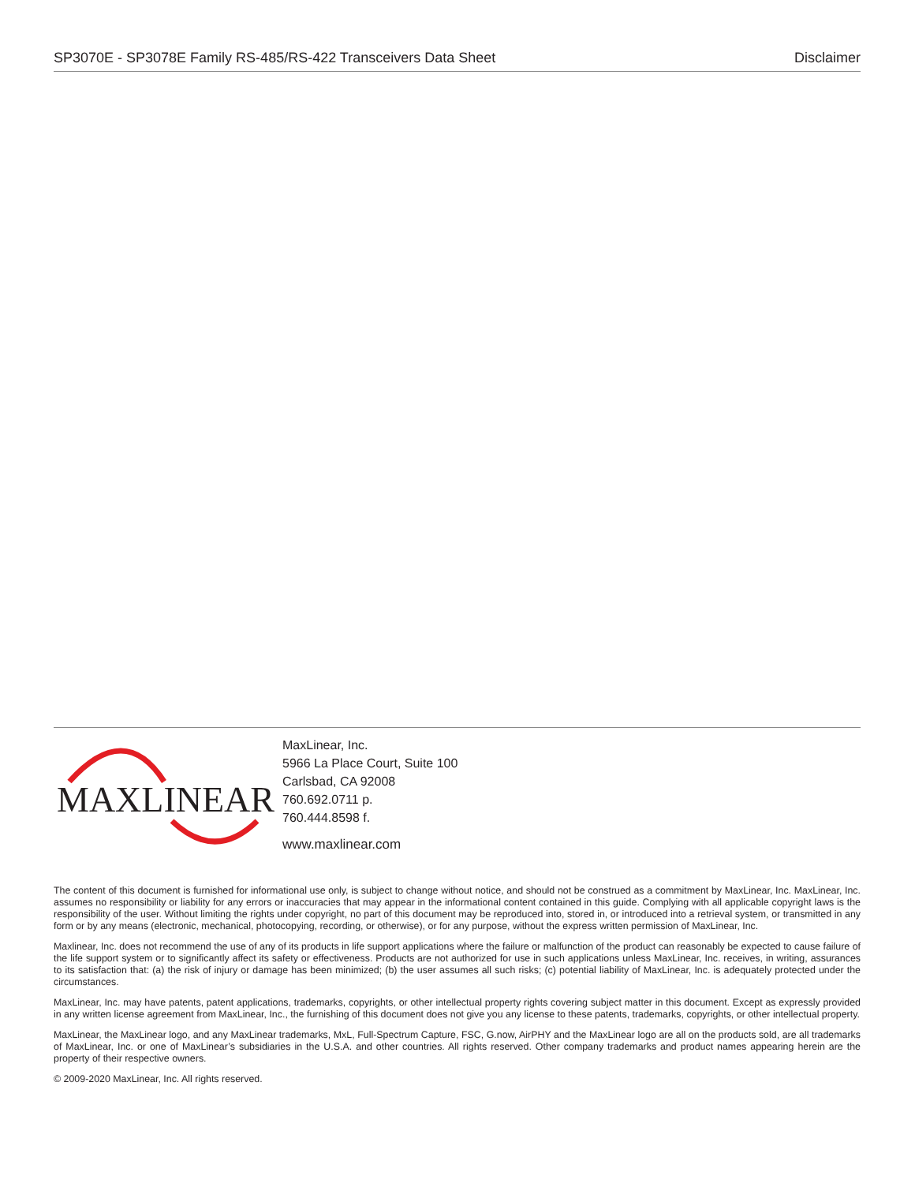SP3070E - SP3078E Family RS-485/RS-422 Transceivers Data Sheet Disclaimer
MAXLINEAR
MaxLinear, Inc.
5966 La Place Court, Suite 100
Carlsbad, CA 92008
760.692.0711 p.
760.444.8598 f.
www.maxlinear.com
The content of this document is furnished for informational use only, is subject to change without notice, and should not be construed as a commitment by MaxLinear, Inc. MaxLinear, Inc. assumes no responsibility or liability for any errors or inaccuracies that may appear in the informational content contained in this guide. Complying with all applicable copyright laws is the responsibility of the user. Without limiting the rights under copyright, no part of this document may be reproduced into, stored in, or introduced into a retrieval system, or transmitted in any form or by any means (electronic, mechanical, photocopying, recording, or otherwise), or for any purpose, without the express written permission of MaxLinear, Inc.
Maxlinear, Inc. does not recommend the use of any of its products in life support applications where the failure or malfunction of the product can reasonably be expected to cause failure of the life support system or to significantly affect its safety or effectiveness. Products are not authorized for use in such applications unless MaxLinear, Inc. receives, in writing, assurances to its satisfaction that: (a) the risk of injury or damage has been minimized; (b) the user assumes all such risks; (c) potential liability of MaxLinear, Inc. is adequately protected under the circumstances.
MaxLinear, Inc. may have patents, patent applications, trademarks, copyrights, or other intellectual property rights covering subject matter in this document. Except as expressly provided in any written license agreement from MaxLinear, Inc., the furnishing of this document does not give you any license to these patents, trademarks, copyrights, or other intellectual property.
MaxLinear, the MaxLinear logo, and any MaxLinear trademarks, MxL, Full-Spectrum Capture, FSC, G.now, AirPHY and the MaxLinear logo are all on the products sold, are all trademarks of MaxLinear, Inc. or one of MaxLinear’s subsidiaries in the U.S.A. and other countries. All rights reserved. Other company trademarks and product names appearing herein are the property of their respective owners.
© 2009-2020 MaxLinear, Inc. All rights reserved.